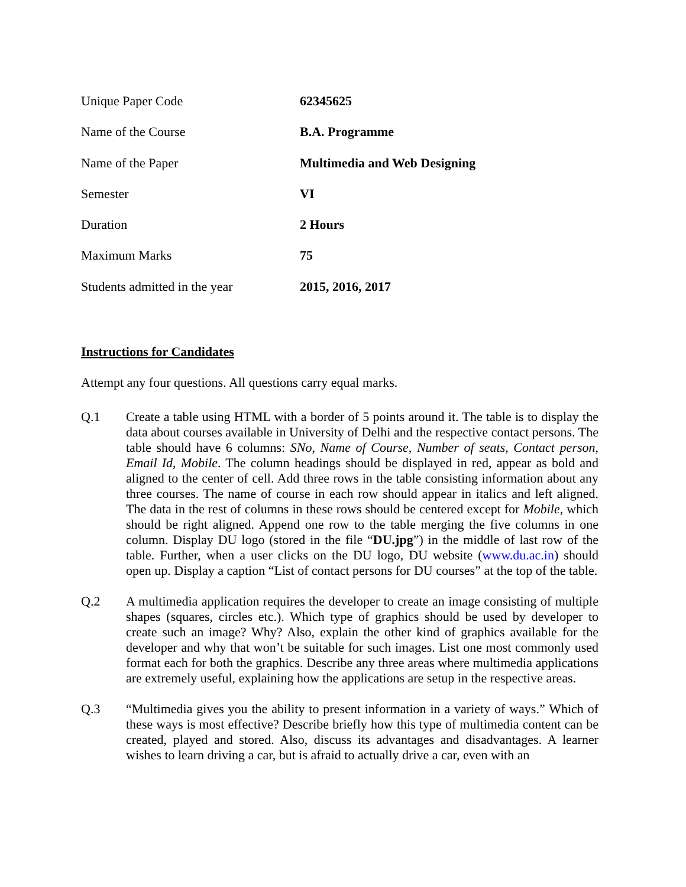| Unique Paper Code | 62345625 |
| Name of the Course | B.A. Programme |
| Name of the Paper | Multimedia and Web Designing |
| Semester | VI |
| Duration | 2 Hours |
| Maximum Marks | 75 |
| Students admitted in the year | 2015, 2016, 2017 |
Instructions for Candidates
Attempt any four questions. All questions carry equal marks.
Q.1 Create a table using HTML with a border of 5 points around it. The table is to display the data about courses available in University of Delhi and the respective contact persons. The table should have 6 columns: SNo, Name of Course, Number of seats, Contact person, Email Id, Mobile. The column headings should be displayed in red, appear as bold and aligned to the center of cell. Add three rows in the table consisting information about any three courses. The name of course in each row should appear in italics and left aligned. The data in the rest of columns in these rows should be centered except for Mobile, which should be right aligned. Append one row to the table merging the five columns in one column. Display DU logo (stored in the file “DU.jpg”) in the middle of last row of the table. Further, when a user clicks on the DU logo, DU website (www.du.ac.in) should open up. Display a caption “List of contact persons for DU courses” at the top of the table.
Q.2 A multimedia application requires the developer to create an image consisting of multiple shapes (squares, circles etc.). Which type of graphics should be used by developer to create such an image? Why? Also, explain the other kind of graphics available for the developer and why that won’t be suitable for such images. List one most commonly used format each for both the graphics. Describe any three areas where multimedia applications are extremely useful, explaining how the applications are setup in the respective areas.
Q.3 “Multimedia gives you the ability to present information in a variety of ways.” Which of these ways is most effective? Describe briefly how this type of multimedia content can be created, played and stored. Also, discuss its advantages and disadvantages. A learner wishes to learn driving a car, but is afraid to actually drive a car, even with an